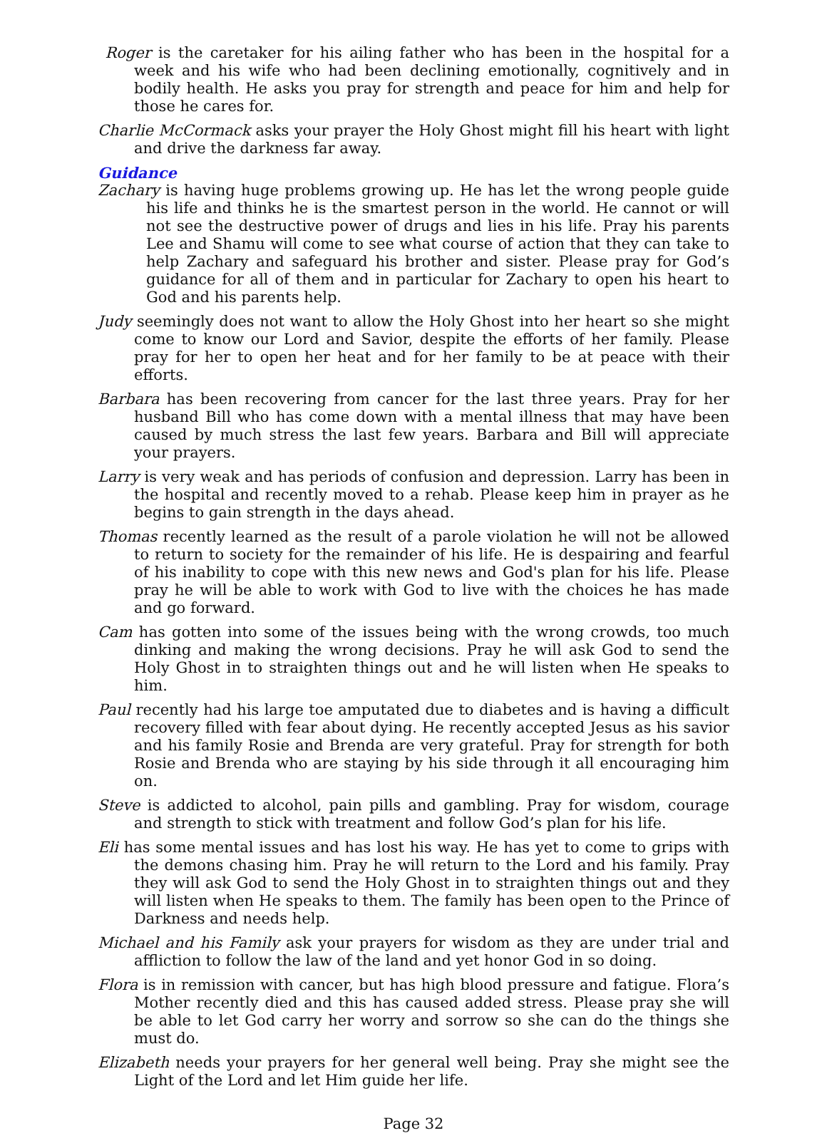Roger is the caretaker for his ailing father who has been in the hospital for a week and his wife who had been declining emotionally, cognitively and in bodily health. He asks you pray for strength and peace for him and help for those he cares for.
Charlie McCormack asks your prayer the Holy Ghost might fill his heart with light and drive the darkness far away.
Guidance
Zachary is having huge problems growing up. He has let the wrong people guide his life and thinks he is the smartest person in the world. He cannot or will not see the destructive power of drugs and lies in his life. Pray his parents Lee and Shamu will come to see what course of action that they can take to help Zachary and safeguard his brother and sister. Please pray for God’s guidance for all of them and in particular for Zachary to open his heart to God and his parents help.
Judy seemingly does not want to allow the Holy Ghost into her heart so she might come to know our Lord and Savior, despite the efforts of her family. Please pray for her to open her heat and for her family to be at peace with their efforts.
Barbara has been recovering from cancer for the last three years. Pray for her husband Bill who has come down with a mental illness that may have been caused by much stress the last few years. Barbara and Bill will appreciate your prayers.
Larry is very weak and has periods of confusion and depression. Larry has been in the hospital and recently moved to a rehab. Please keep him in prayer as he begins to gain strength in the days ahead.
Thomas recently learned as the result of a parole violation he will not be allowed to return to society for the remainder of his life. He is despairing and fearful of his inability to cope with this new news and God's plan for his life. Please pray he will be able to work with God to live with the choices he has made and go forward.
Cam has gotten into some of the issues being with the wrong crowds, too much dinking and making the wrong decisions. Pray he will ask God to send the Holy Ghost in to straighten things out and he will listen when He speaks to him.
Paul recently had his large toe amputated due to diabetes and is having a difficult recovery filled with fear about dying. He recently accepted Jesus as his savior and his family Rosie and Brenda are very grateful. Pray for strength for both Rosie and Brenda who are staying by his side through it all encouraging him on.
Steve is addicted to alcohol, pain pills and gambling. Pray for wisdom, courage and strength to stick with treatment and follow God’s plan for his life.
Eli has some mental issues and has lost his way. He has yet to come to grips with the demons chasing him. Pray he will return to the Lord and his family. Pray they will ask God to send the Holy Ghost in to straighten things out and they will listen when He speaks to them. The family has been open to the Prince of Darkness and needs help.
Michael and his Family ask your prayers for wisdom as they are under trial and affliction to follow the law of the land and yet honor God in so doing.
Flora is in remission with cancer, but has high blood pressure and fatigue. Flora’s Mother recently died and this has caused added stress. Please pray she will be able to let God carry her worry and sorrow so she can do the things she must do.
Elizabeth needs your prayers for her general well being. Pray she might see the Light of the Lord and let Him guide her life.
Page 32